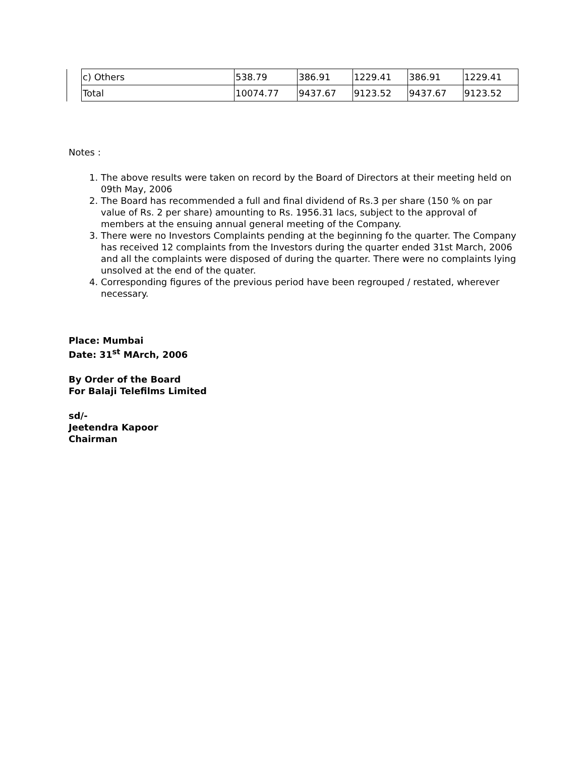| | c) Others | 538.79 | 386.91 | 1229.41 | 386.91 | 1229.41 |
| | Total | 10074.77 | 9437.67 | 9123.52 | 9437.67 | 9123.52 |
Notes :
1. The above results were taken on record by the Board of Directors at their meeting held on 09th May, 2006
2. The Board has recommended a full and final dividend of Rs.3 per share (150 % on par value of Rs. 2 per share) amounting to Rs. 1956.31 lacs, subject to the approval of members at the ensuing annual general meeting of the Company.
3. There were no Investors Complaints pending at the beginning fo the quarter. The Company has received 12 complaints from the Investors during the quarter ended 31st March, 2006 and all the complaints were disposed of during the quarter. There were no complaints lying unsolved at the end of the quater.
4. Corresponding figures of the previous period have been regrouped / restated, wherever necessary.
Place: Mumbai
Date: 31<sup>st</sup> MArch, 2006
By Order of the Board
For Balaji Telefilms Limited
sd/-
Jeetendra Kapoor
Chairman